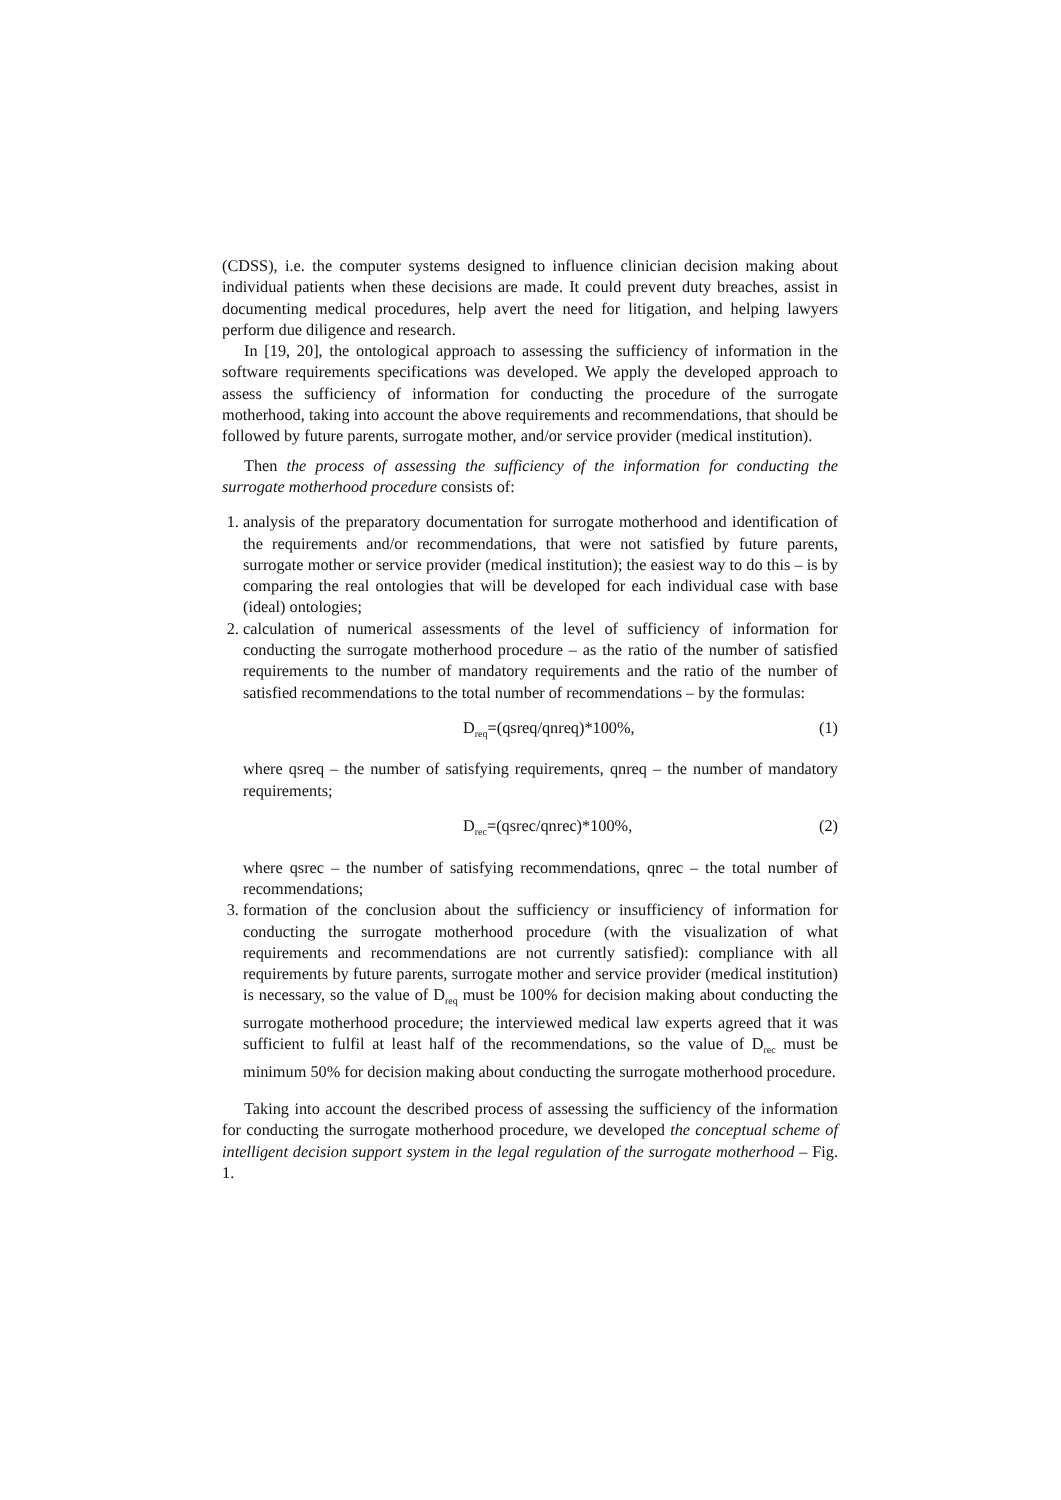(CDSS), i.e. the computer systems designed to influence clinician decision making about individual patients when these decisions are made. It could prevent duty breaches, assist in documenting medical procedures, help avert the need for litigation, and helping lawyers perform due diligence and research.
In [19, 20], the ontological approach to assessing the sufficiency of information in the software requirements specifications was developed. We apply the developed approach to assess the sufficiency of information for conducting the procedure of the surrogate motherhood, taking into account the above requirements and recommendations, that should be followed by future parents, surrogate mother, and/or service provider (medical institution).
Then the process of assessing the sufficiency of the information for conducting the surrogate motherhood procedure consists of:
1. analysis of the preparatory documentation for surrogate motherhood and identification of the requirements and/or recommendations, that were not satisfied by future parents, surrogate mother or service provider (medical institution); the easiest way to do this – is by comparing the real ontologies that will be developed for each individual case with base (ideal) ontologies;
2. calculation of numerical assessments of the level of sufficiency of information for conducting the surrogate motherhood procedure – as the ratio of the number of satisfied requirements to the number of mandatory requirements and the ratio of the number of satisfied recommendations to the total number of recommendations – by the formulas:
D<sub>req</sub>=(qsreq/qnreq)*100%, (1)
where qsreq – the number of satisfying requirements, qnreq – the number of mandatory requirements;
D<sub>rec</sub>=(qsrec/qnrec)*100%, (2)
where qsrec – the number of satisfying recommendations, qnrec – the total number of recommendations;
3. formation of the conclusion about the sufficiency or insufficiency of information for conducting the surrogate motherhood procedure (with the visualization of what requirements and recommendations are not currently satisfied): compliance with all requirements by future parents, surrogate mother and service provider (medical institution) is necessary, so the value of D<sub>req</sub> must be 100% for decision making about conducting the surrogate motherhood procedure; the interviewed medical law experts agreed that it was sufficient to fulfil at least half of the recommendations, so the value of D<sub>rec</sub> must be minimum 50% for decision making about conducting the surrogate motherhood procedure.
Taking into account the described process of assessing the sufficiency of the information for conducting the surrogate motherhood procedure, we developed the conceptual scheme of intelligent decision support system in the legal regulation of the surrogate motherhood – Fig. 1.